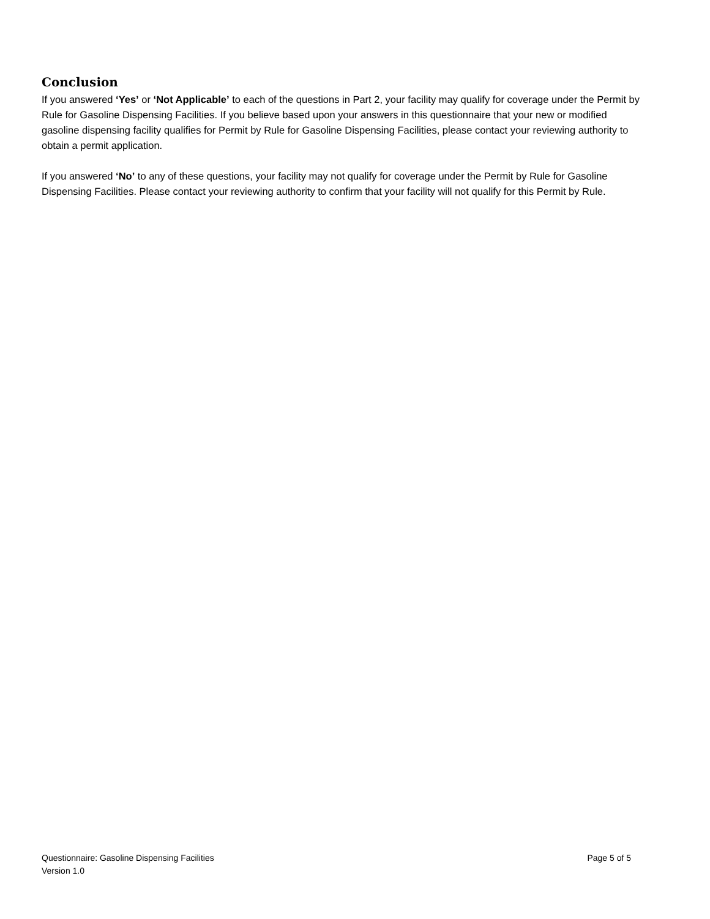Conclusion
If you answered ‘Yes’ or ‘Not Applicable’ to each of the questions in Part 2, your facility may qualify for coverage under the Permit by Rule for Gasoline Dispensing Facilities. If you believe based upon your answers in this questionnaire that your new or modified gasoline dispensing facility qualifies for Permit by Rule for Gasoline Dispensing Facilities, please contact your reviewing authority to obtain a permit application.
If you answered ‘No’ to any of these questions, your facility may not qualify for coverage under the Permit by Rule for Gasoline Dispensing Facilities. Please contact your reviewing authority to confirm that your facility will not qualify for this Permit by Rule.
Questionnaire: Gasoline Dispensing Facilities Page 5 of 5
Version 1.0